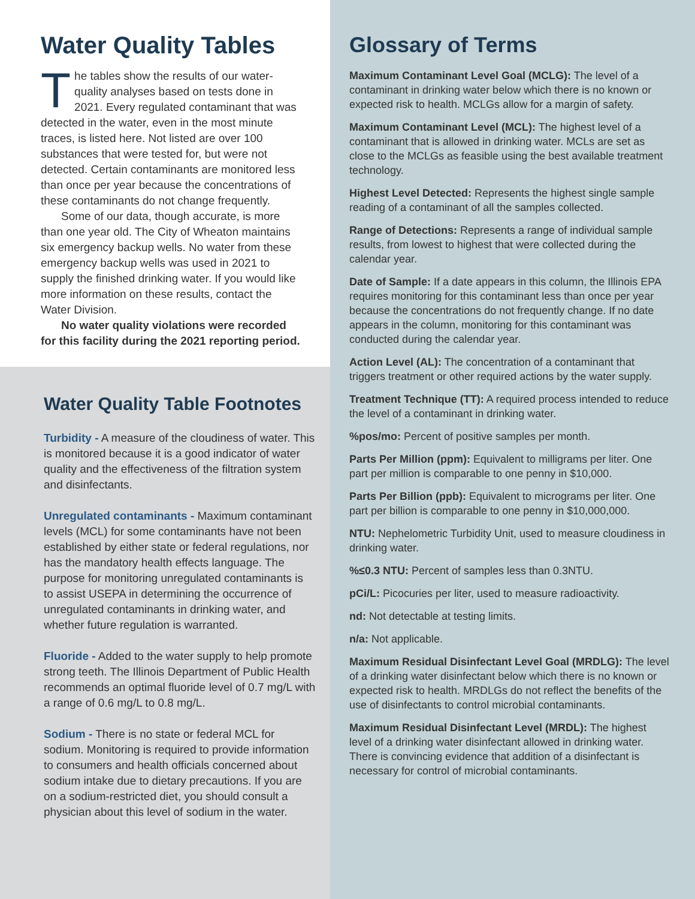Water Quality Tables
The tables show the results of our water-quality analyses based on tests done in 2021. Every regulated contaminant that was detected in the water, even in the most minute traces, is listed here. Not listed are over 100 substances that were tested for, but were not detected. Certain contaminants are monitored less than once per year because the concentrations of these contaminants do not change frequently.
Some of our data, though accurate, is more than one year old. The City of Wheaton maintains six emergency backup wells. No water from these emergency backup wells was used in 2021 to supply the finished drinking water. If you would like more information on these results, contact the Water Division.
No water quality violations were recorded for this facility during the 2021 reporting period.
Water Quality Table Footnotes
Turbidity - A measure of the cloudiness of water. This is monitored because it is a good indicator of water quality and the effectiveness of the filtration system and disinfectants.
Unregulated contaminants - Maximum contaminant levels (MCL) for some contaminants have not been established by either state or federal regulations, nor has the mandatory health effects language. The purpose for monitoring unregulated contaminants is to assist USEPA in determining the occurrence of unregulated contaminants in drinking water, and whether future regulation is warranted.
Fluoride - Added to the water supply to help promote strong teeth. The Illinois Department of Public Health recommends an optimal fluoride level of 0.7 mg/L with a range of 0.6 mg/L to 0.8 mg/L.
Sodium - There is no state or federal MCL for sodium. Monitoring is required to provide information to consumers and health officials concerned about sodium intake due to dietary precautions. If you are on a sodium-restricted diet, you should consult a physician about this level of sodium in the water.
Glossary of Terms
Maximum Contaminant Level Goal (MCLG): The level of a contaminant in drinking water below which there is no known or expected risk to health. MCLGs allow for a margin of safety.
Maximum Contaminant Level (MCL): The highest level of a contaminant that is allowed in drinking water. MCLs are set as close to the MCLGs as feasible using the best available treatment technology.
Highest Level Detected: Represents the highest single sample reading of a contaminant of all the samples collected.
Range of Detections: Represents a range of individual sample results, from lowest to highest that were collected during the calendar year.
Date of Sample: If a date appears in this column, the Illinois EPA requires monitoring for this contaminant less than once per year because the concentrations do not frequently change. If no date appears in the column, monitoring for this contaminant was conducted during the calendar year.
Action Level (AL): The concentration of a contaminant that triggers treatment or other required actions by the water supply.
Treatment Technique (TT): A required process intended to reduce the level of a contaminant in drinking water.
%pos/mo: Percent of positive samples per month.
Parts Per Million (ppm): Equivalent to milligrams per liter. One part per million is comparable to one penny in $10,000.
Parts Per Billion (ppb): Equivalent to micrograms per liter. One part per billion is comparable to one penny in $10,000,000.
NTU: Nephelometric Turbidity Unit, used to measure cloudiness in drinking water.
%≤0.3 NTU: Percent of samples less than 0.3NTU.
pCi/L: Picocuries per liter, used to measure radioactivity.
nd: Not detectable at testing limits.
n/a: Not applicable.
Maximum Residual Disinfectant Level Goal (MRDLG): The level of a drinking water disinfectant below which there is no known or expected risk to health. MRDLGs do not reflect the benefits of the use of disinfectants to control microbial contaminants.
Maximum Residual Disinfectant Level (MRDL): The highest level of a drinking water disinfectant allowed in drinking water. There is convincing evidence that addition of a disinfectant is necessary for control of microbial contaminants.